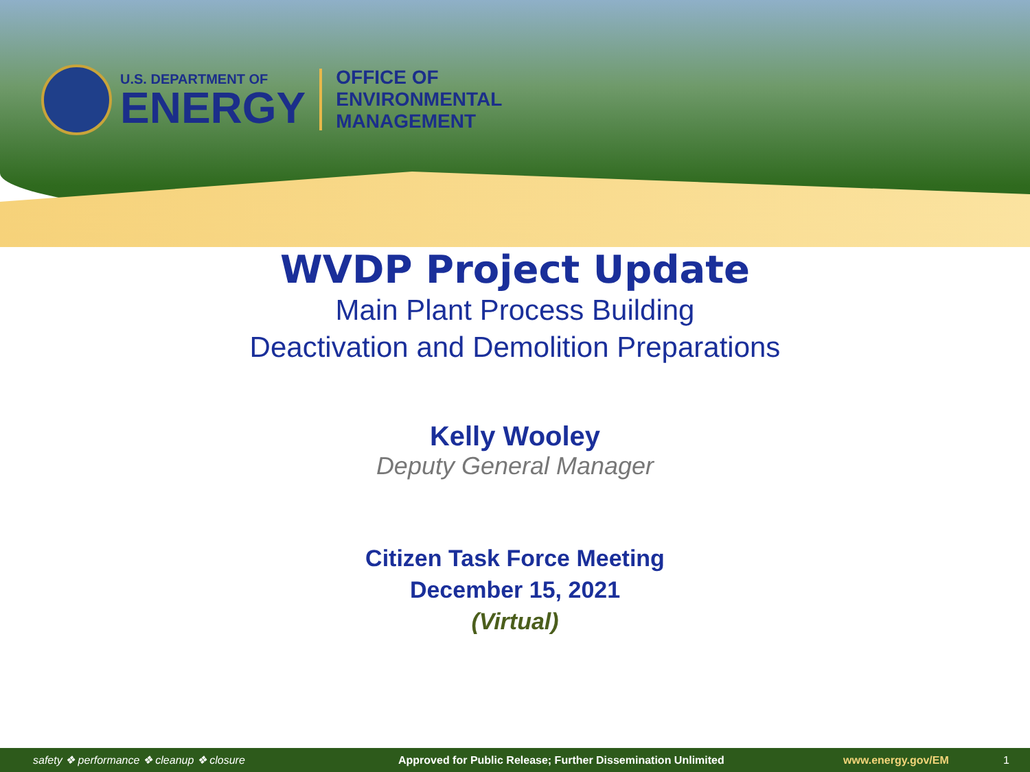U.S. DEPARTMENT OF
ENERGY
OFFICE OF
ENVIRONMENTAL
MANAGEMENT
WVDP Project Update
Main Plant Process Building
Deactivation and Demolition Preparations
Kelly Wooley
Deputy General Manager
Citizen Task Force Meeting
December 15, 2021
(Virtual)
safety ❖ performance ❖ cleanup ❖ closure Approved for Public Release; Further Dissemination Unlimited www.energy.gov/EM 1